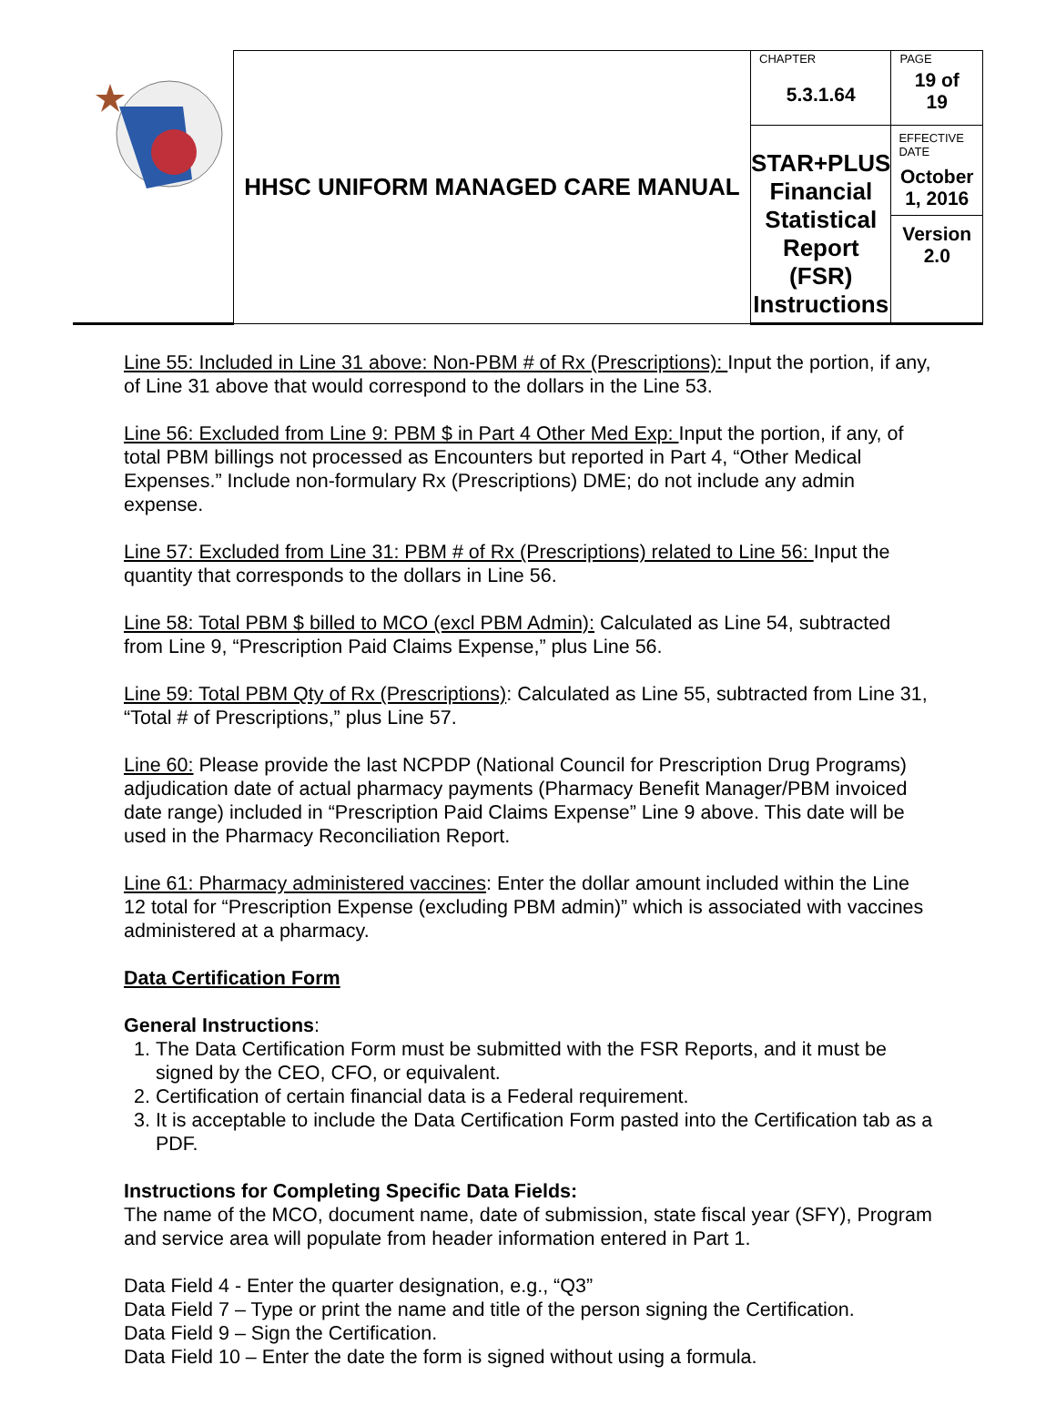| | HHSC UNIFORM MANAGED CARE MANUAL | CHAPTER 5.3.1.64 | PAGE 19 of 19 |
| | | STAR+PLUS Financial Statistical Report (FSR) Instructions | EFFECTIVE DATE October 1, 2016 Version 2.0 |
Line 55: Included in Line 31 above: Non-PBM # of Rx (Prescriptions): Input the portion, if any, of Line 31 above that would correspond to the dollars in the Line 53.
Line 56: Excluded from Line 9: PBM $ in Part 4 Other Med Exp: Input the portion, if any, of total PBM billings not processed as Encounters but reported in Part 4, “Other Medical Expenses.” Include non-formulary Rx (Prescriptions) DME; do not include any admin expense.
Line 57: Excluded from Line 31: PBM # of Rx (Prescriptions) related to Line 56: Input the quantity that corresponds to the dollars in Line 56.
Line 58: Total PBM $ billed to MCO (excl PBM Admin): Calculated as Line 54, subtracted from Line 9, “Prescription Paid Claims Expense,” plus Line 56.
Line 59: Total PBM Qty of Rx (Prescriptions): Calculated as Line 55, subtracted from Line 31, “Total # of Prescriptions,” plus Line 57.
Line 60: Please provide the last NCPDP (National Council for Prescription Drug Programs) adjudication date of actual pharmacy payments (Pharmacy Benefit Manager/PBM invoiced date range) included in “Prescription Paid Claims Expense” Line 9 above. This date will be used in the Pharmacy Reconciliation Report.
Line 61: Pharmacy administered vaccines: Enter the dollar amount included within the Line 12 total for “Prescription Expense (excluding PBM admin)” which is associated with vaccines administered at a pharmacy.
Data Certification Form
General Instructions:
1. The Data Certification Form must be submitted with the FSR Reports, and it must be signed by the CEO, CFO, or equivalent.
2. Certification of certain financial data is a Federal requirement.
3. It is acceptable to include the Data Certification Form pasted into the Certification tab as a PDF.
Instructions for Completing Specific Data Fields:
The name of the MCO, document name, date of submission, state fiscal year (SFY), Program and service area will populate from header information entered in Part 1.
Data Field 4 - Enter the quarter designation, e.g., “Q3”
Data Field 7 – Type or print the name and title of the person signing the Certification.
Data Field 9 – Sign the Certification.
Data Field 10 – Enter the date the form is signed without using a formula.